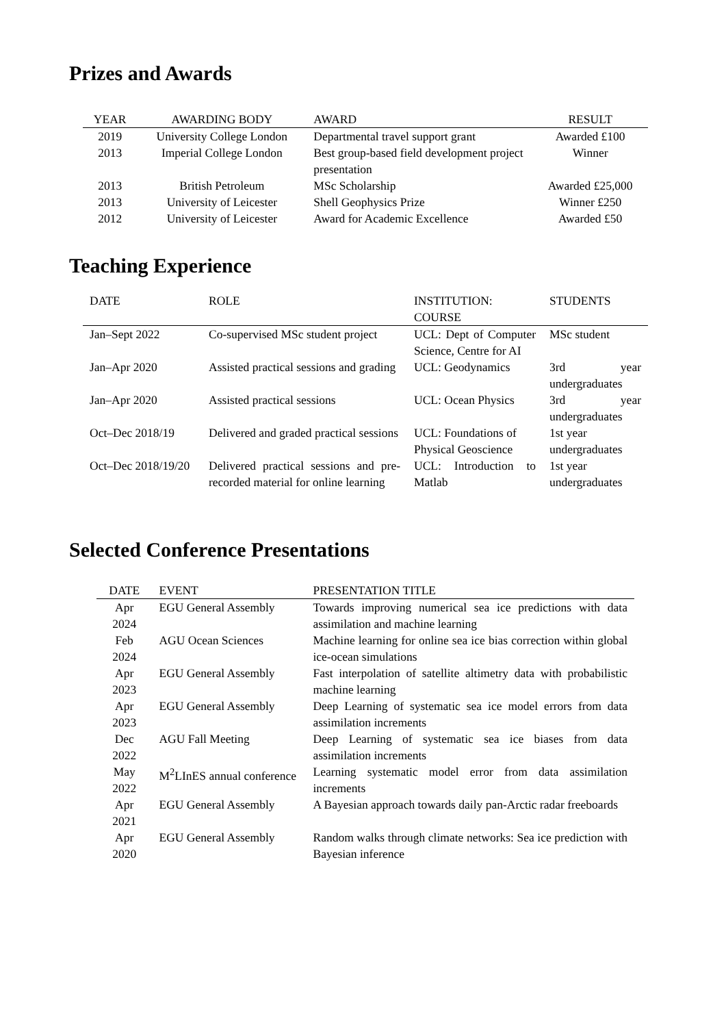Prizes and Awards
| YEAR | AWARDING BODY | AWARD | RESULT |
| --- | --- | --- | --- |
| 2019 | University College London | Departmental travel support grant | Awarded £100 |
| 2013 | Imperial College London | Best group-based field development project presentation | Winner |
| 2013 | British Petroleum | MSc Scholarship | Awarded £25,000 |
| 2013 | University of Leicester | Shell Geophysics Prize | Winner £250 |
| 2012 | University of Leicester | Award for Academic Excellence | Awarded £50 |
Teaching Experience
| DATE | ROLE | INSTITUTION: COURSE | STUDENTS |
| --- | --- | --- | --- |
| Jan–Sept 2022 | Co-supervised MSc student project | UCL: Dept of Computer Science, Centre for AI | MSc student |
| Jan–Apr 2020 | Assisted practical sessions and grading | UCL: Geodynamics | 3rd year undergraduates |
| Jan–Apr 2020 | Assisted practical sessions | UCL: Ocean Physics | 3rd year undergraduates |
| Oct–Dec 2018/19 | Delivered and graded practical sessions | UCL: Foundations of Physical Geoscience | 1st year undergraduates |
| Oct–Dec 2018/19/20 | Delivered practical sessions and pre-recorded material for online learning | UCL: Introduction to Matlab | 1st year undergraduates |
Selected Conference Presentations
| DATE | EVENT | PRESENTATION TITLE |
| --- | --- | --- |
| Apr 2024 | EGU General Assembly | Towards improving numerical sea ice predictions with data assimilation and machine learning |
| Feb 2024 | AGU Ocean Sciences | Machine learning for online sea ice bias correction within global ice-ocean simulations |
| Apr 2023 | EGU General Assembly | Fast interpolation of satellite altimetry data with probabilistic machine learning |
| Apr 2023 | EGU General Assembly | Deep Learning of systematic sea ice model errors from data assimilation increments |
| Dec 2022 | AGU Fall Meeting | Deep Learning of systematic sea ice biases from data assimilation increments |
| May 2022 | M<sup>2</sup>LInES annual conference | Learning systematic model error from data assimilation increments |
| Apr 2021 | EGU General Assembly | A Bayesian approach towards daily pan-Arctic radar freeboards |
| Apr 2020 | EGU General Assembly | Random walks through climate networks: Sea ice prediction with Bayesian inference |